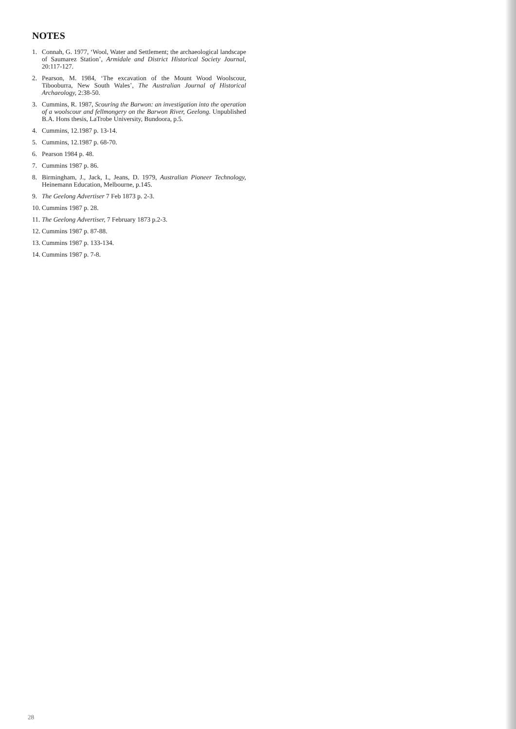NOTES
1. Connah, G. 1977, ‘Wool, Water and Settlement; the archaeological landscape of Saumarez Station’, Armidale and District Historical Society Journal, 20:117-127.
2. Pearson, M. 1984, ‘The excavation of the Mount Wood Woolscour, Tibooburra, New South Wales’, The Australian Journal of Historical Archaeology, 2:38-50.
3. Cummins, R. 1987, Scouring the Barwon: an investigation into the operation of a woolscour and fellmongery on the Barwon River, Geelong. Unpublished B.A. Hons thesis, LaTrobe University, Bundoora, p.5.
4. Cummins, 12.1987 p. 13-14.
5. Cummins, 12.1987 p. 68-70.
6. Pearson 1984 p. 48.
7. Cummins 1987 p. 86.
8. Birmingham, J., Jack, I., Jeans, D. 1979, Australian Pioneer Technology, Heinemann Education, Melbourne, p.145.
9. The Geelong Advertiser 7 Feb 1873 p. 2-3.
10. Cummins 1987 p. 28.
11. The Geelong Advertiser, 7 February 1873 p.2-3.
12. Cummins 1987 p. 87-88.
13. Cummins 1987 p. 133-134.
14. Cummins 1987 p. 7-8.
28